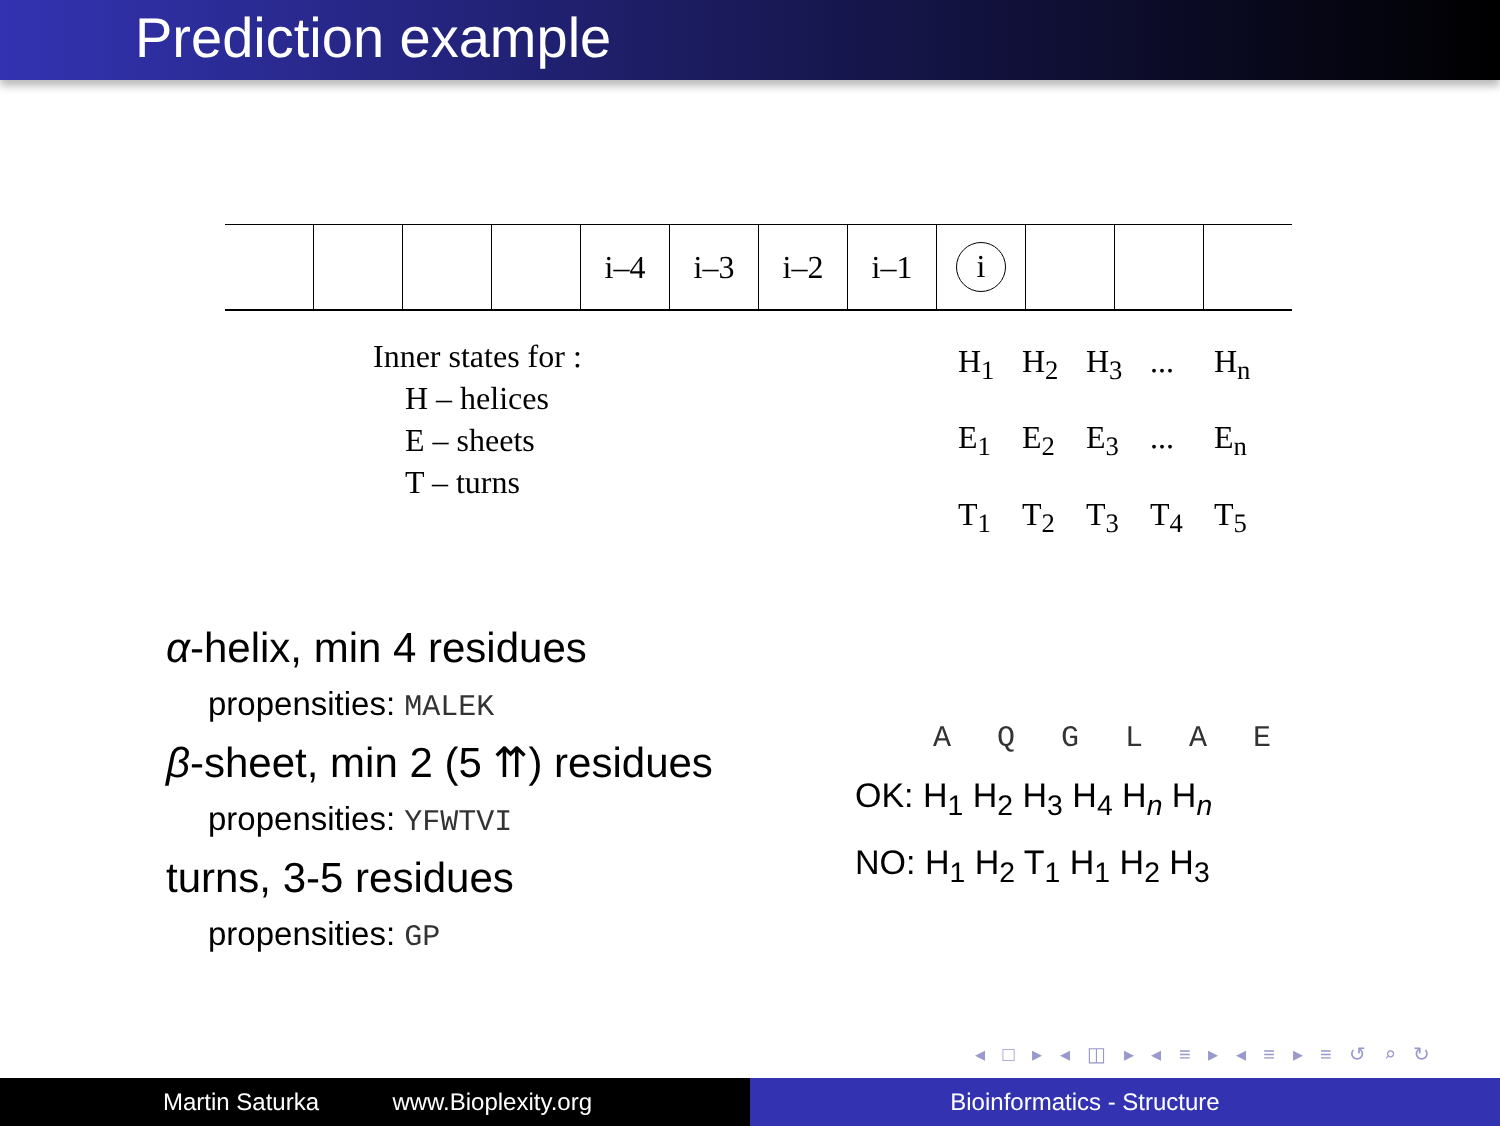Prediction example
| | | | | i–4 | i–3 | i–2 | i–1 | i | | | |
Inner states for :
H – helices
E – sheets
T – turns
H<sub>1</sub> H<sub>2</sub> H<sub>3</sub>... H<sub>n</sub>
E<sub>1</sub> E<sub>2</sub> E<sub>3</sub>... E<sub>n</sub>
T<sub>1</sub> T<sub>2</sub> T<sub>3</sub> T<sub>4</sub> T<sub>5</sub>
α-helix, min 4 residues
propensities: MALEK
β-sheet, min 2 (5 ⇈) residues
propensities: YFWTVI
turns, 3-5 residues
propensities: GP
A Q G L A E
OK: H<sub>1</sub> H<sub>2</sub> H<sub>3</sub> H<sub>4</sub> H<sub>n</sub> H<sub>n</sub>
NO: H<sub>1</sub> H<sub>2</sub> T<sub>1</sub> H<sub>1</sub> H<sub>2</sub> H<sub>3</sub>
◂ □ ▸ ◂ ◫ ▸ ◂ ≡ ▸ ◂ ≡ ▸ ≡ ↺ ⌕ ↻
Martin Saturka www.Bioplexity.org Bioinformatics - Structure